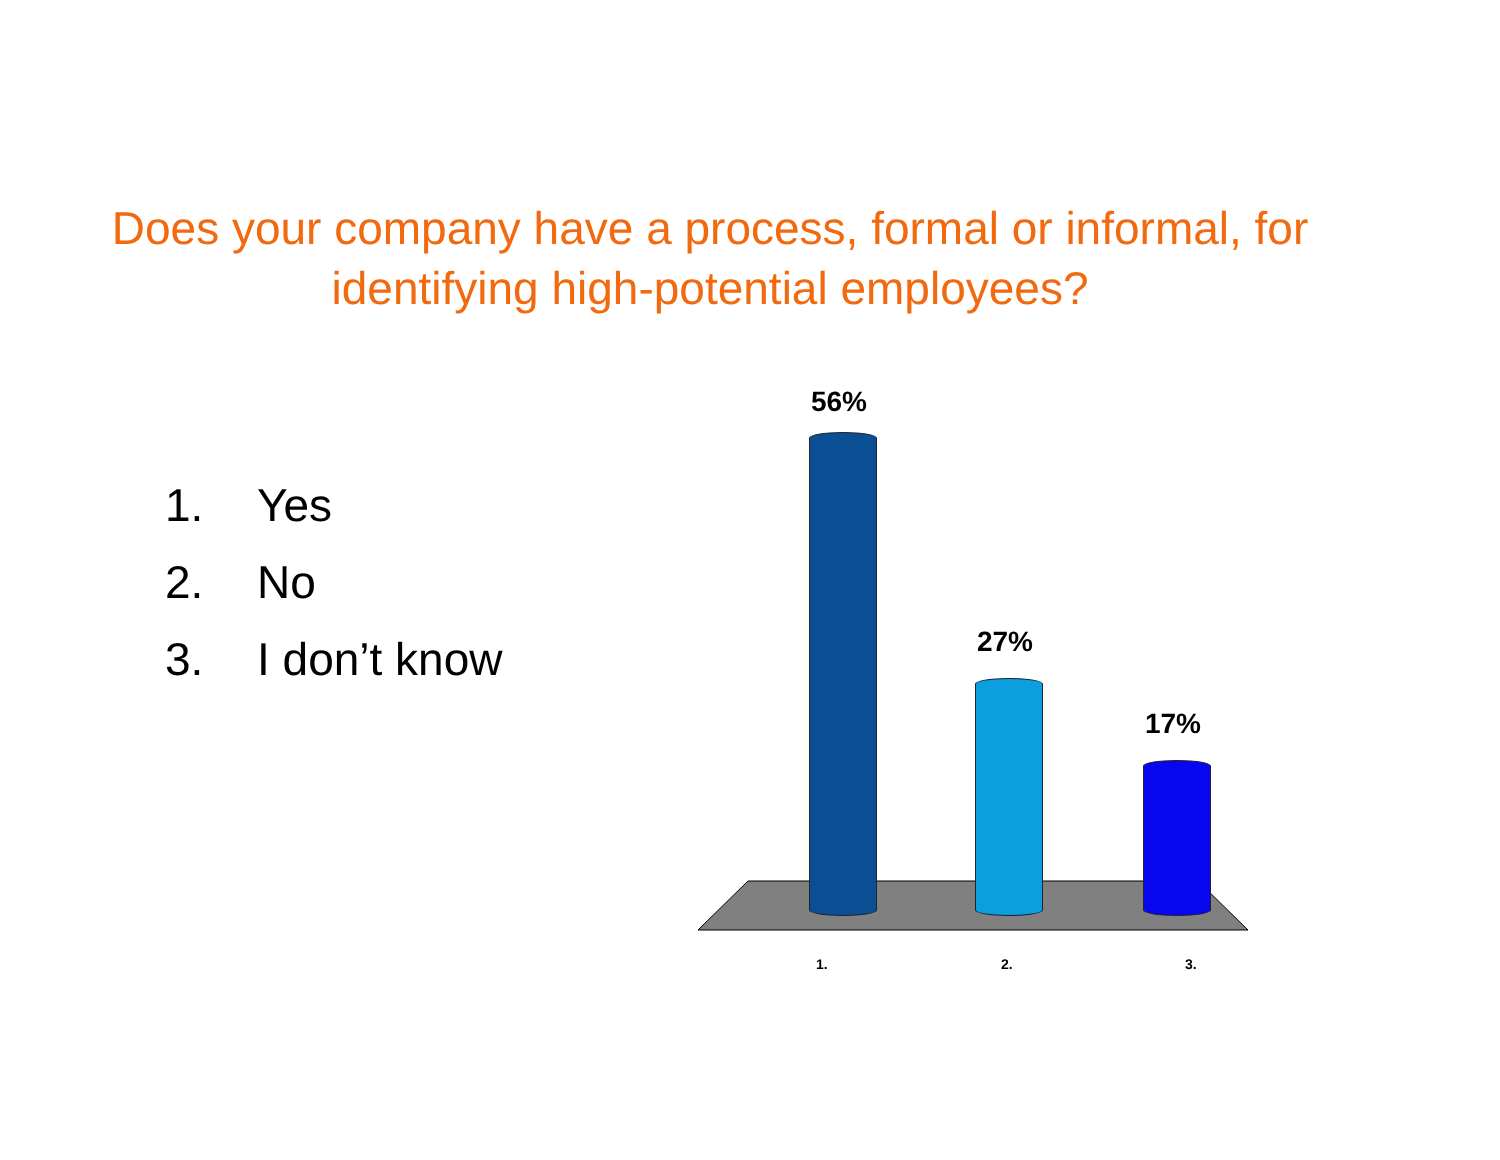Does your company have a process, formal or informal, for identifying high-potential employees?
1. Yes
2. No
3. I don’t know
56%
27%
17%
1. 2. 3.